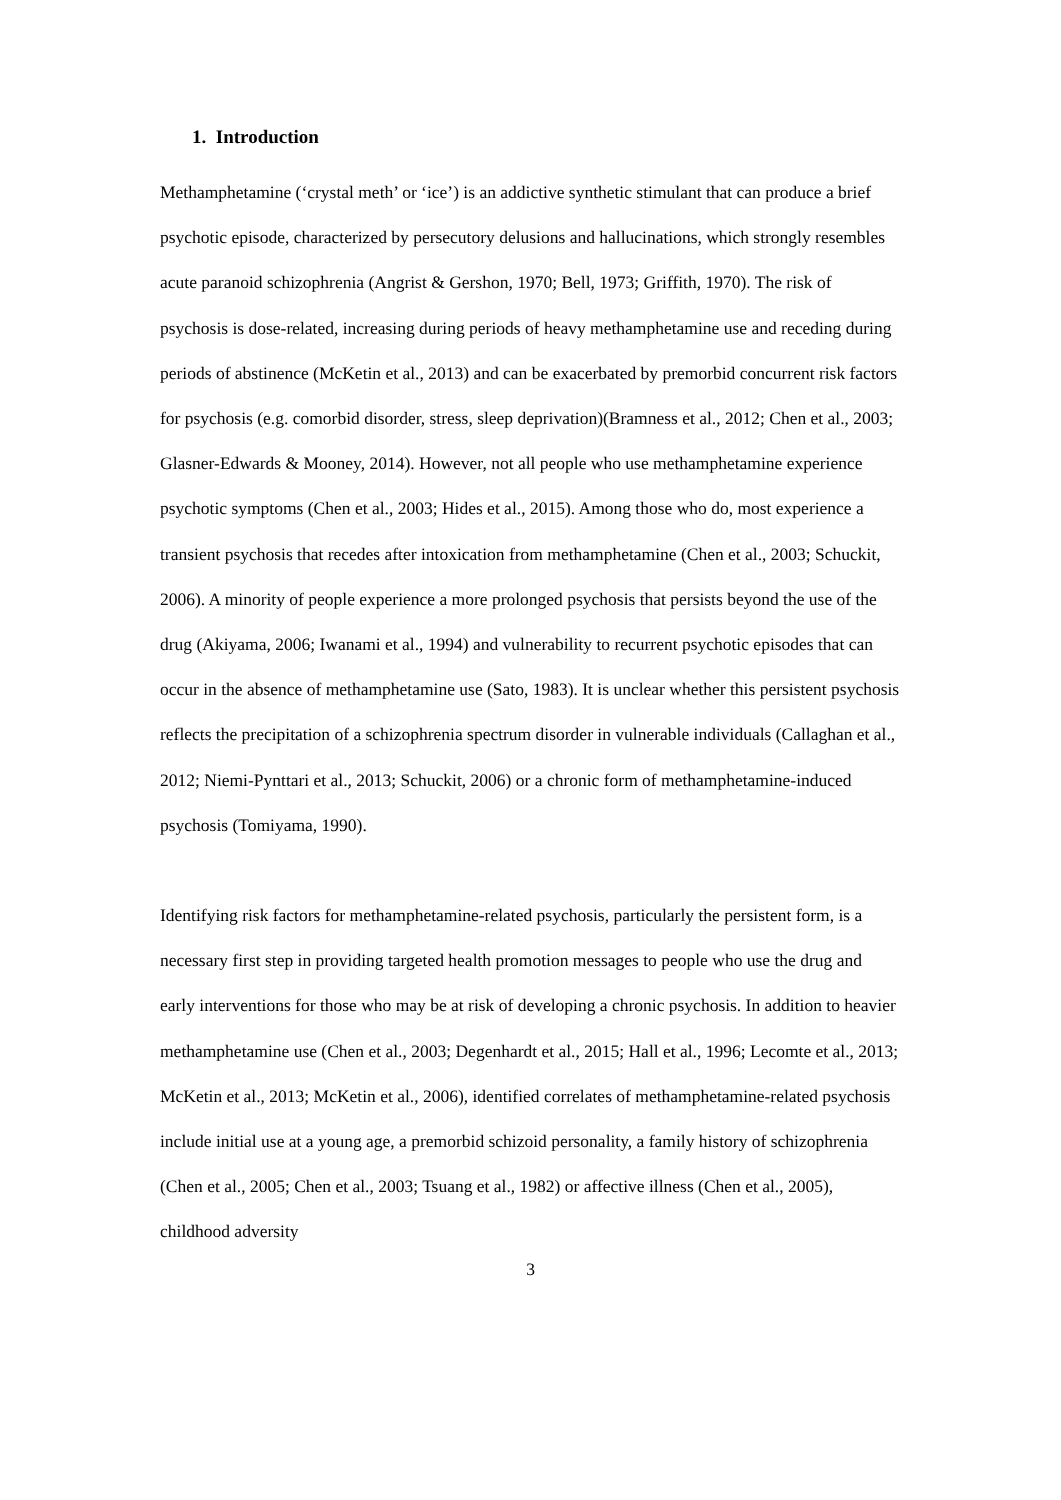1. Introduction
Methamphetamine (‘crystal meth’ or ‘ice’) is an addictive synthetic stimulant that can produce a brief psychotic episode, characterized by persecutory delusions and hallucinations, which strongly resembles acute paranoid schizophrenia (Angrist & Gershon, 1970; Bell, 1973; Griffith, 1970). The risk of psychosis is dose-related, increasing during periods of heavy methamphetamine use and receding during periods of abstinence (McKetin et al., 2013) and can be exacerbated by premorbid concurrent risk factors for psychosis (e.g. comorbid disorder, stress, sleep deprivation)(Bramness et al., 2012; Chen et al., 2003; Glasner-Edwards & Mooney, 2014). However, not all people who use methamphetamine experience psychotic symptoms (Chen et al., 2003; Hides et al., 2015). Among those who do, most experience a transient psychosis that recedes after intoxication from methamphetamine (Chen et al., 2003; Schuckit, 2006). A minority of people experience a more prolonged psychosis that persists beyond the use of the drug (Akiyama, 2006; Iwanami et al., 1994) and vulnerability to recurrent psychotic episodes that can occur in the absence of methamphetamine use (Sato, 1983). It is unclear whether this persistent psychosis reflects the precipitation of a schizophrenia spectrum disorder in vulnerable individuals (Callaghan et al., 2012; Niemi-Pynttari et al., 2013; Schuckit, 2006) or a chronic form of methamphetamine-induced psychosis (Tomiyama, 1990).
Identifying risk factors for methamphetamine-related psychosis, particularly the persistent form, is a necessary first step in providing targeted health promotion messages to people who use the drug and early interventions for those who may be at risk of developing a chronic psychosis. In addition to heavier methamphetamine use (Chen et al., 2003; Degenhardt et al., 2015; Hall et al., 1996; Lecomte et al., 2013; McKetin et al., 2013; McKetin et al., 2006), identified correlates of methamphetamine-related psychosis include initial use at a young age, a premorbid schizoid personality, a family history of schizophrenia (Chen et al., 2005; Chen et al., 2003; Tsuang et al., 1982) or affective illness (Chen et al., 2005), childhood adversity
3